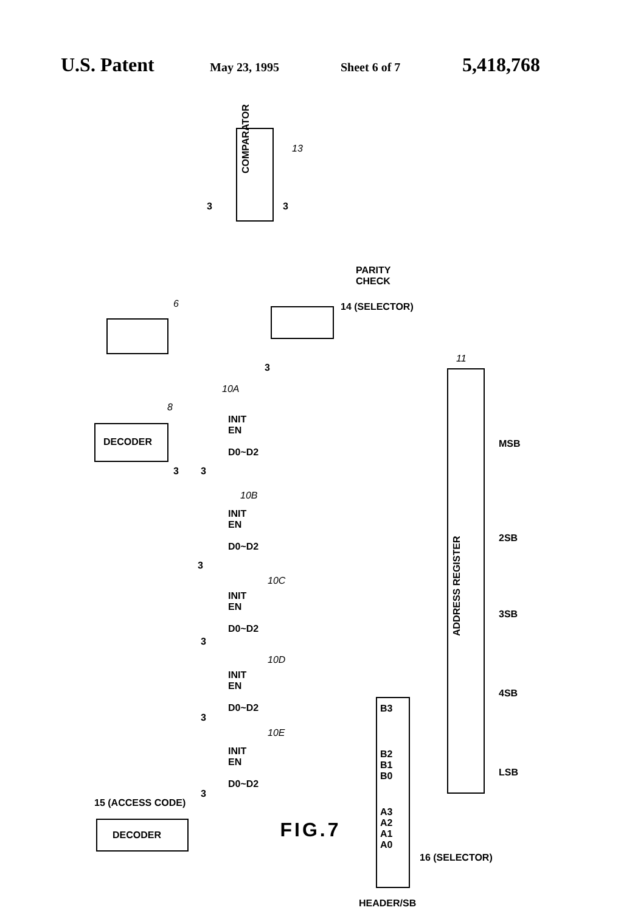U.S. Patent May 23, 1995 Sheet 6 of 7 5,418,768
COMPARATOR
13
3 3
PARITY
CHECK
14 (SELECTOR)
6
11
3
ADDRESS REGISTER
10A
8
DECODER
INIT
EN
D0~D2
MSB
3 3
10B
INIT
EN
D0~D2
2SB
3
10C
INIT
EN
D0~D2
3SB
3
10D
INIT
EN
D0~D2
4SB
B3
3
10E
INIT
EN
D0~D2
B2
B1
B0
LSB
3
15 (ACCESS CODE)
A3
A2
A1
A0
DECODER
16 (SELECTOR)
HEADER/SB
FIG.7